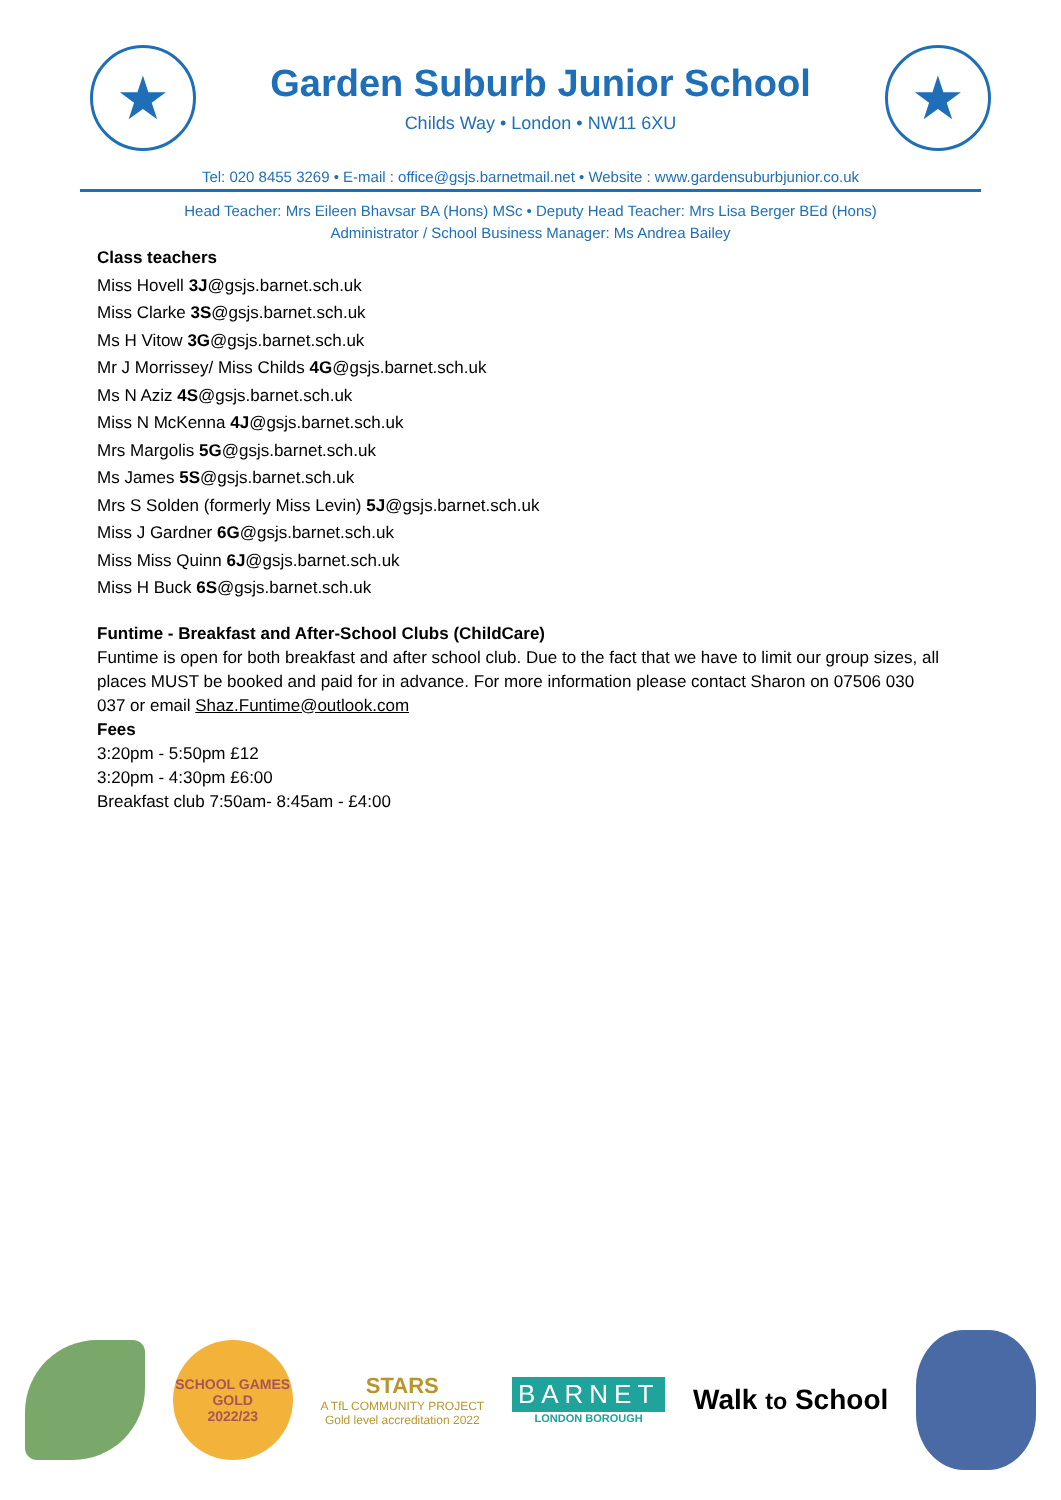★
Garden Suburb Junior School
Childs Way • London • NW11 6XU
★
Tel: 020 8455 3269 • E-mail : office@gsjs.barnetmail.net • Website : www.gardensuburbjunior.co.uk
Head Teacher: Mrs Eileen Bhavsar BA (Hons) MSc • Deputy Head Teacher: Mrs Lisa Berger BEd (Hons)
Administrator / School Business Manager: Ms Andrea Bailey
Class teachers
Miss Hovell 3J@gsjs.barnet.sch.uk
Miss Clarke 3S@gsjs.barnet.sch.uk
Ms H Vitow 3G@gsjs.barnet.sch.uk
Mr J Morrissey/ Miss Childs 4G@gsjs.barnet.sch.uk
Ms N Aziz 4S@gsjs.barnet.sch.uk
Miss N McKenna 4J@gsjs.barnet.sch.uk
Mrs Margolis 5G@gsjs.barnet.sch.uk
Ms James 5S@gsjs.barnet.sch.uk
Mrs S Solden (formerly Miss Levin) 5J@gsjs.barnet.sch.uk
Miss J Gardner 6G@gsjs.barnet.sch.uk
Miss Miss Quinn 6J@gsjs.barnet.sch.uk
Miss H Buck 6S@gsjs.barnet.sch.uk
Funtime - Breakfast and After-School Clubs (ChildCare)
Funtime is open for both breakfast and after school club. Due to the fact that we have to limit our group sizes, all places MUST be booked and paid for in advance. For more information please contact Sharon on 07506 030 037 or email Shaz.Funtime@outlook.com
Fees
3:20pm - 5:50pm £12
3:20pm - 4:30pm £6:00
Breakfast club 7:50am- 8:45am - £4:00
SCHOOL GAMES
GOLD
2022/23
STARS
A TfL COMMUNITY PROJECT
Gold level accreditation 2022
BARNET
LONDON BOROUGH
Walk to School